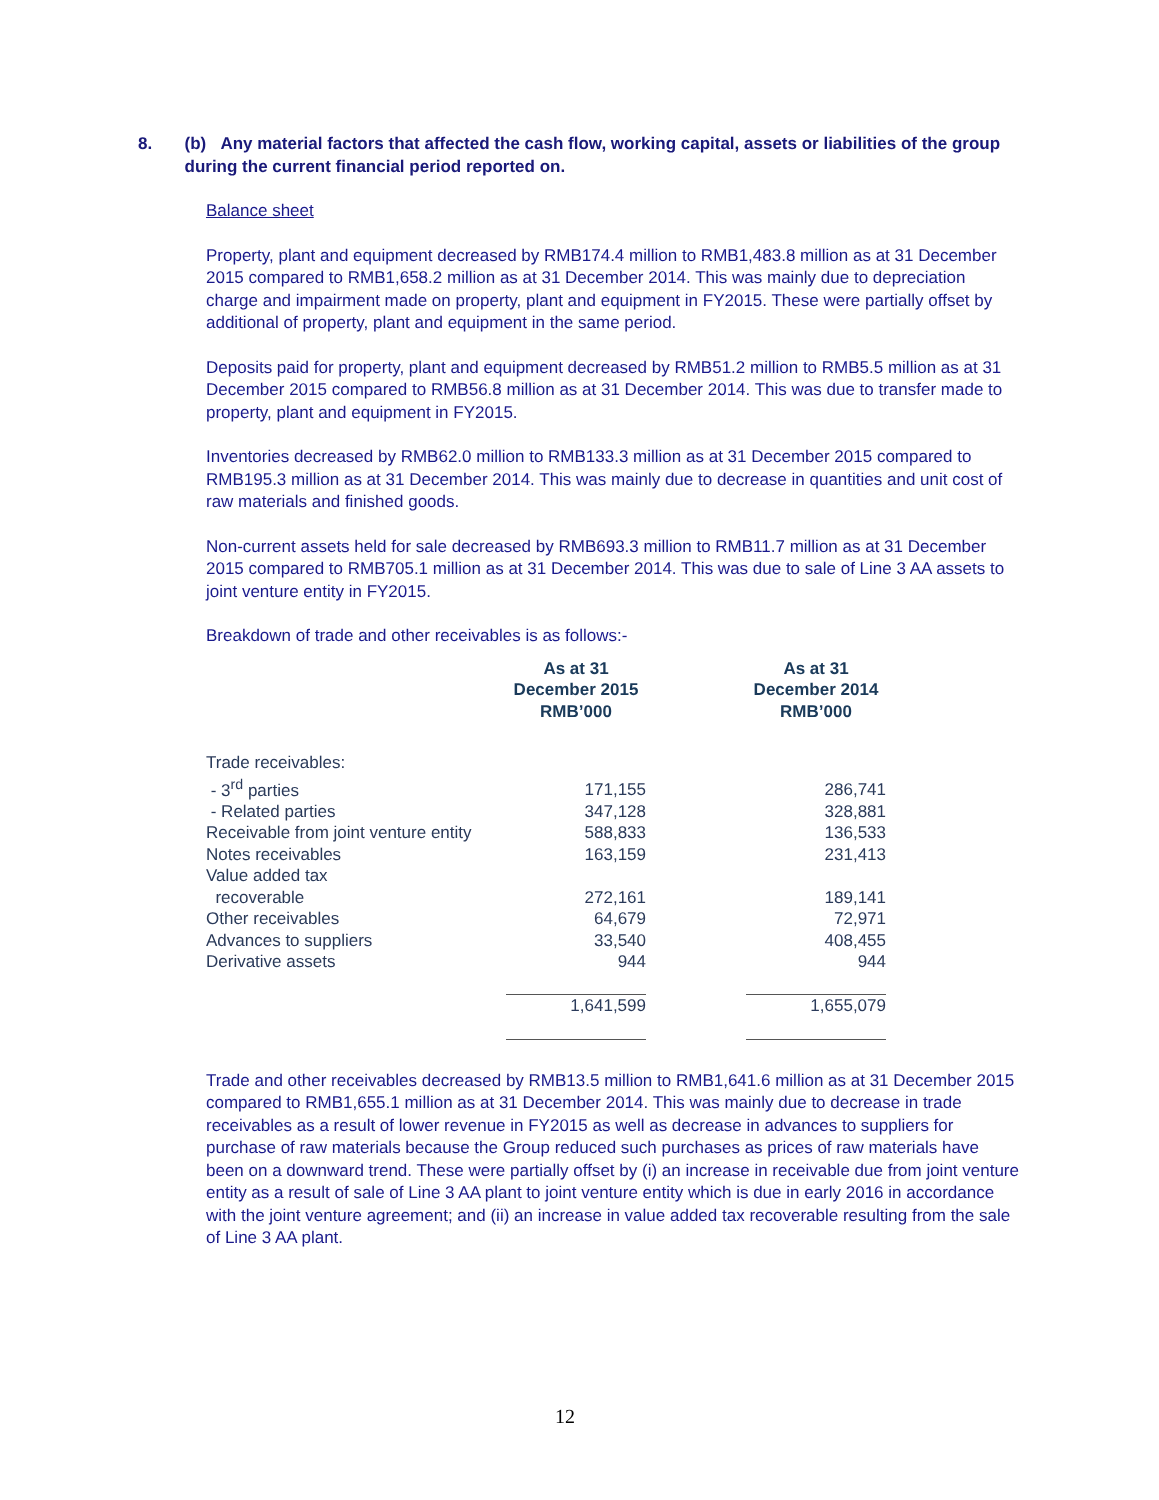8. (b) Any material factors that affected the cash flow, working capital, assets or liabilities of the group during the current financial period reported on.
Balance sheet
Property, plant and equipment decreased by RMB174.4 million to RMB1,483.8 million as at 31 December 2015 compared to RMB1,658.2 million as at 31 December 2014. This was mainly due to depreciation charge and impairment made on property, plant and equipment in FY2015. These were partially offset by additional of property, plant and equipment in the same period.
Deposits paid for property, plant and equipment decreased by RMB51.2 million to RMB5.5 million as at 31 December 2015 compared to RMB56.8 million as at 31 December 2014. This was due to transfer made to property, plant and equipment in FY2015.
Inventories decreased by RMB62.0 million to RMB133.3 million as at 31 December 2015 compared to RMB195.3 million as at 31 December 2014. This was mainly due to decrease in quantities and unit cost of raw materials and finished goods.
Non-current assets held for sale decreased by RMB693.3 million to RMB11.7 million as at 31 December 2015 compared to RMB705.1 million as at 31 December 2014. This was due to sale of Line 3 AA assets to joint venture entity in FY2015.
Breakdown of trade and other receivables is as follows:-
| | As at 31 December 2015 RMB’000 | | As at 31 December 2014 RMB’000 |
| --- | --- | --- | --- |
| Trade receivables: | | | |
| - 3<sup>rd</sup> parties | 171,155 | | 286,741 |
| - Related parties | 347,128 | | 328,881 |
| Receivable from joint venture entity | 588,833 | | 136,533 |
| Notes receivables | 163,159 | | 231,413 |
| Value added tax recoverable | 272,161 | | 189,141 |
| Other receivables | 64,679 | | 72,971 |
| Advances to suppliers | 33,540 | | 408,455 |
| Derivative assets | 944 | | 944 |
| | 1,641,599 | | 1,655,079 |
Trade and other receivables decreased by RMB13.5 million to RMB1,641.6 million as at 31 December 2015 compared to RMB1,655.1 million as at 31 December 2014. This was mainly due to decrease in trade receivables as a result of lower revenue in FY2015 as well as decrease in advances to suppliers for purchase of raw materials because the Group reduced such purchases as prices of raw materials have been on a downward trend. These were partially offset by (i) an increase in receivable due from joint venture entity as a result of sale of Line 3 AA plant to joint venture entity which is due in early 2016 in accordance with the joint venture agreement; and (ii) an increase in value added tax recoverable resulting from the sale of Line 3 AA plant.
12